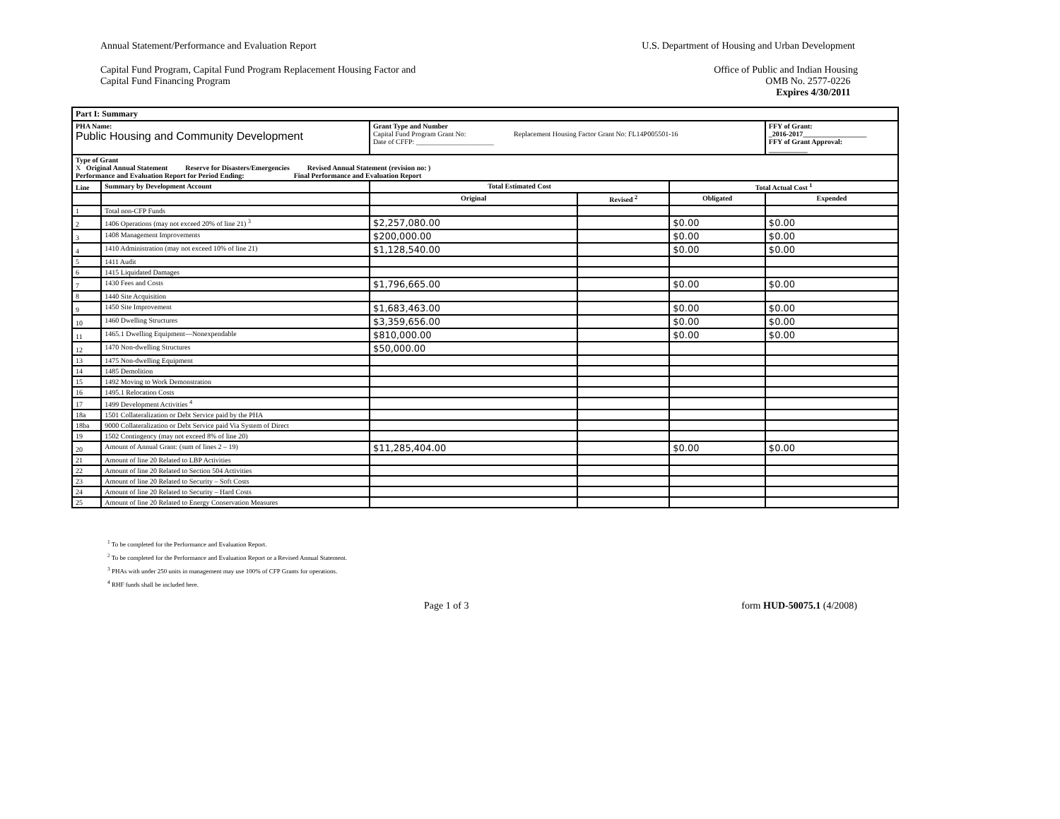Annual Statement/Performance and Evaluation Report
U.S. Department of Housing and Urban Development
Capital Fund Program, Capital Fund Program Replacement Housing Factor and
Capital Fund Financing Program
Office of Public and Indian Housing
OMB No. 2577-0226
Expires 4/30/2011
| Part I: Summary | | | | | |
| --- | --- | --- | --- | --- | --- |
| PHA Name: Public Housing and Community Development | | Grant Type and Number Capital Fund Program Grant No: Replacement Housing Factor Grant No: FL14P005501-16 Date of CFFP: ______________________ | | | FFY of Grant: _2016-2017__________________ FFY of Grant Approval: ___________ |
| Type of Grant X Original Annual Statement Reserve for Disasters/Emergencies Revised Annual Statement (revision no: ) Performance and Evaluation Report for Period Ending: Final Performance and Evaluation Report | | | | | |
| Line | Summary by Development Account | Total Estimated Cost | | Total Actual Cost <sup>1</sup> | |
| | | Original | Revised <sup>2</sup> | Obligated | Expended |
| 1 | Total non-CFP Funds | | | | |
| 2 | 1406 Operations (may not exceed 20% of line 21) <sup>3</sup> | $2,257,080.00 | | $0.00 | $0.00 |
| 3 | 1408 Management Improvements | $200,000.00 | | $0.00 | $0.00 |
| 4 | 1410 Administration (may not exceed 10% of line 21) | $1,128,540.00 | | $0.00 | $0.00 |
| 5 | 1411 Audit | | | | |
| 6 | 1415 Liquidated Damages | | | | |
| 7 | 1430 Fees and Costs | $1,796,665.00 | | $0.00 | $0.00 |
| 8 | 1440 Site Acquisition | | | | |
| 9 | 1450 Site Improvement | $1,683,463.00 | | $0.00 | $0.00 |
| 10 | 1460 Dwelling Structures | $3,359,656.00 | | $0.00 | $0.00 |
| 11 | 1465.1 Dwelling Equipment—Nonexpendable | $810,000.00 | | $0.00 | $0.00 |
| 12 | 1470 Non-dwelling Structures | $50,000.00 | | | |
| 13 | 1475 Non-dwelling Equipment | | | | |
| 14 | 1485 Demolition | | | | |
| 15 | 1492 Moving to Work Demonstration | | | | |
| 16 | 1495.1 Relocation Costs | | | | |
| 17 | 1499 Development Activities <sup>4</sup> | | | | |
| 18a | 1501 Collateralization or Debt Service paid by the PHA | | | | |
| 18ba | 9000 Collateralization or Debt Service paid Via System of Direct | | | | |
| 19 | 1502 Contingency (may not exceed 8% of line 20) | | | | |
| 20 | Amount of Annual Grant: (sum of lines 2 – 19) | $11,285,404.00 | | $0.00 | $0.00 |
| 21 | Amount of line 20 Related to LBP Activities | | | | |
| 22 | Amount of line 20 Related to Section 504 Activities | | | | |
| 23 | Amount of line 20 Related to Security – Soft Costs | | | | |
| 24 | Amount of line 20 Related to Security – Hard Costs | | | | |
| 25 | Amount of line 20 Related to Energy Conservation Measures | | | | |
<sup>1</sup> To be completed for the Performance and Evaluation Report.
<sup>2</sup> To be completed for the Performance and Evaluation Report or a Revised Annual Statement.
<sup>3</sup> PHAs with under 250 units in management may use 100% of CFP Grants for operations.
<sup>4</sup> RHF funds shall be included here.
Page 1 of 3 form HUD-50075.1 (4/2008)